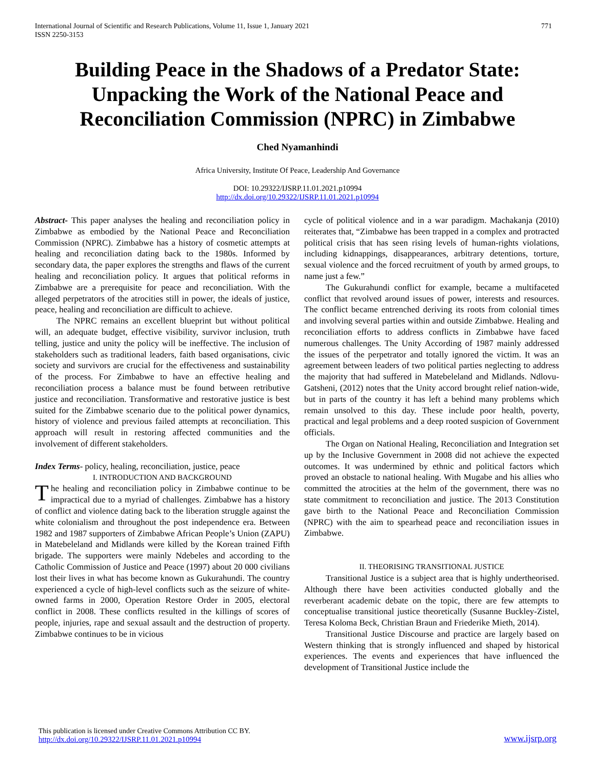International Journal of Scientific and Research Publications, Volume 11, Issue 1, January 2021
ISSN 2250-3153
771
Building Peace in the Shadows of a Predator State: Unpacking the Work of the National Peace and Reconciliation Commission (NPRC) in Zimbabwe
Ched Nyamanhindi
Africa University, Institute Of Peace, Leadership And Governance
DOI: 10.29322/IJSRP.11.01.2021.p10994
http://dx.doi.org/10.29322/IJSRP.11.01.2021.p10994
Abstract- This paper analyses the healing and reconciliation policy in Zimbabwe as embodied by the National Peace and Reconciliation Commission (NPRC). Zimbabwe has a history of cosmetic attempts at healing and reconciliation dating back to the 1980s. Informed by secondary data, the paper explores the strengths and flaws of the current healing and reconciliation policy. It argues that political reforms in Zimbabwe are a prerequisite for peace and reconciliation. With the alleged perpetrators of the atrocities still in power, the ideals of justice, peace, healing and reconciliation are difficult to achieve.
The NPRC remains an excellent blueprint but without political will, an adequate budget, effective visibility, survivor inclusion, truth telling, justice and unity the policy will be ineffective. The inclusion of stakeholders such as traditional leaders, faith based organisations, civic society and survivors are crucial for the effectiveness and sustainability of the process. For Zimbabwe to have an effective healing and reconciliation process a balance must be found between retributive justice and reconciliation. Transformative and restorative justice is best suited for the Zimbabwe scenario due to the political power dynamics, history of violence and previous failed attempts at reconciliation. This approach will result in restoring affected communities and the involvement of different stakeholders.
Index Terms- policy, healing, reconciliation, justice, peace
I. INTRODUCTION AND BACKGROUND
The healing and reconciliation policy in Zimbabwe continue to be impractical due to a myriad of challenges. Zimbabwe has a history of conflict and violence dating back to the liberation struggle against the white colonialism and throughout the post independence era. Between 1982 and 1987 supporters of Zimbabwe African People’s Union (ZAPU) in Matebeleland and Midlands were killed by the Korean trained Fifth brigade. The supporters were mainly Ndebeles and according to the Catholic Commission of Justice and Peace (1997) about 20 000 civilians lost their lives in what has become known as Gukurahundi. The country experienced a cycle of high-level conflicts such as the seizure of white-owned farms in 2000, Operation Restore Order in 2005, electoral conflict in 2008. These conflicts resulted in the killings of scores of people, injuries, rape and sexual assault and the destruction of property. Zimbabwe continues to be in vicious
cycle of political violence and in a war paradigm. Machakanja (2010) reiterates that, “Zimbabwe has been trapped in a complex and protracted political crisis that has seen rising levels of human-rights violations, including kidnappings, disappearances, arbitrary detentions, torture, sexual violence and the forced recruitment of youth by armed groups, to name just a few.”
The Gukurahundi conflict for example, became a multifaceted conflict that revolved around issues of power, interests and resources. The conflict became entrenched deriving its roots from colonial times and involving several parties within and outside Zimbabwe. Healing and reconciliation efforts to address conflicts in Zimbabwe have faced numerous challenges. The Unity According of 1987 mainly addressed the issues of the perpetrator and totally ignored the victim. It was an agreement between leaders of two political parties neglecting to address the majority that had suffered in Matebeleland and Midlands. Ndlovu-Gatsheni, (2012) notes that the Unity accord brought relief nation-wide, but in parts of the country it has left a behind many problems which remain unsolved to this day. These include poor health, poverty, practical and legal problems and a deep rooted suspicion of Government officials.
The Organ on National Healing, Reconciliation and Integration set up by the Inclusive Government in 2008 did not achieve the expected outcomes. It was undermined by ethnic and political factors which proved an obstacle to national healing. With Mugabe and his allies who committed the atrocities at the helm of the government, there was no state commitment to reconciliation and justice. The 2013 Constitution gave birth to the National Peace and Reconciliation Commission (NPRC) with the aim to spearhead peace and reconciliation issues in Zimbabwe.
II. THEORISING TRANSITIONAL JUSTICE
Transitional Justice is a subject area that is highly undertheorised. Although there have been activities conducted globally and the reverberant academic debate on the topic, there are few attempts to conceptualise transitional justice theoretically (Susanne Buckley-Zistel, Teresa Koloma Beck, Christian Braun and Friederike Mieth, 2014).
Transitional Justice Discourse and practice are largely based on Western thinking that is strongly influenced and shaped by historical experiences. The events and experiences that have influenced the development of Transitional Justice include the
This publication is licensed under Creative Commons Attribution CC BY.
http://dx.doi.org/10.29322/IJSRP.11.01.2021.p10994
www.ijsrp.org